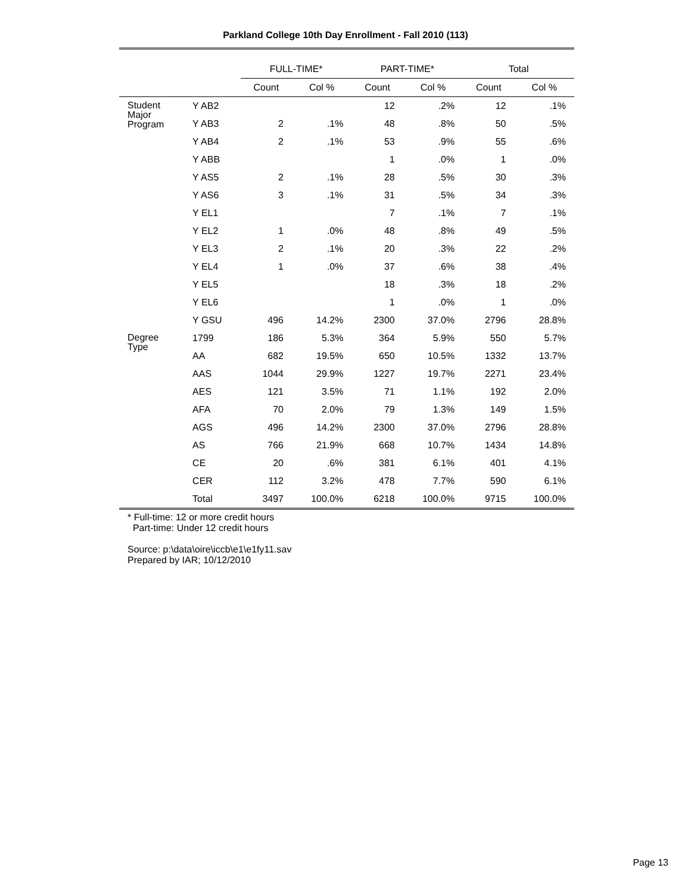Parkland College 10th Day Enrollment - Fall 2010 (113)
| | | FULL-TIME* | | PART-TIME* | | Total | |
| --- | --- | --- | --- | --- | --- | --- | --- |
| | | Count | Col % | Count | Col % | Count | Col % |
| Student Major Program | Y AB2 | | | 12 | .2% | 12 | .1% |
| | Y AB3 | 2 | .1% | 48 | .8% | 50 | .5% |
| | Y AB4 | 2 | .1% | 53 | .9% | 55 | .6% |
| | Y ABB | | | 1 | .0% | 1 | .0% |
| | Y AS5 | 2 | .1% | 28 | .5% | 30 | .3% |
| | Y AS6 | 3 | .1% | 31 | .5% | 34 | .3% |
| | Y EL1 | | | 7 | .1% | 7 | .1% |
| | Y EL2 | 1 | .0% | 48 | .8% | 49 | .5% |
| | Y EL3 | 2 | .1% | 20 | .3% | 22 | .2% |
| | Y EL4 | 1 | .0% | 37 | .6% | 38 | .4% |
| | Y EL5 | | | 18 | .3% | 18 | .2% |
| | Y EL6 | | | 1 | .0% | 1 | .0% |
| | Y GSU | 496 | 14.2% | 2300 | 37.0% | 2796 | 28.8% |
| Degree Type | 1799 | 186 | 5.3% | 364 | 5.9% | 550 | 5.7% |
| | AA | 682 | 19.5% | 650 | 10.5% | 1332 | 13.7% |
| | AAS | 1044 | 29.9% | 1227 | 19.7% | 2271 | 23.4% |
| | AES | 121 | 3.5% | 71 | 1.1% | 192 | 2.0% |
| | AFA | 70 | 2.0% | 79 | 1.3% | 149 | 1.5% |
| | AGS | 496 | 14.2% | 2300 | 37.0% | 2796 | 28.8% |
| | AS | 766 | 21.9% | 668 | 10.7% | 1434 | 14.8% |
| | CE | 20 | .6% | 381 | 6.1% | 401 | 4.1% |
| | CER | 112 | 3.2% | 478 | 7.7% | 590 | 6.1% |
| | Total | 3497 | 100.0% | 6218 | 100.0% | 9715 | 100.0% |
* Full-time: 12 or more credit hours
Part-time: Under 12 credit hours
Source: p:\data\oire\iccb\e1\e1fy11.sav
Prepared by IAR; 10/12/2010
Page 13